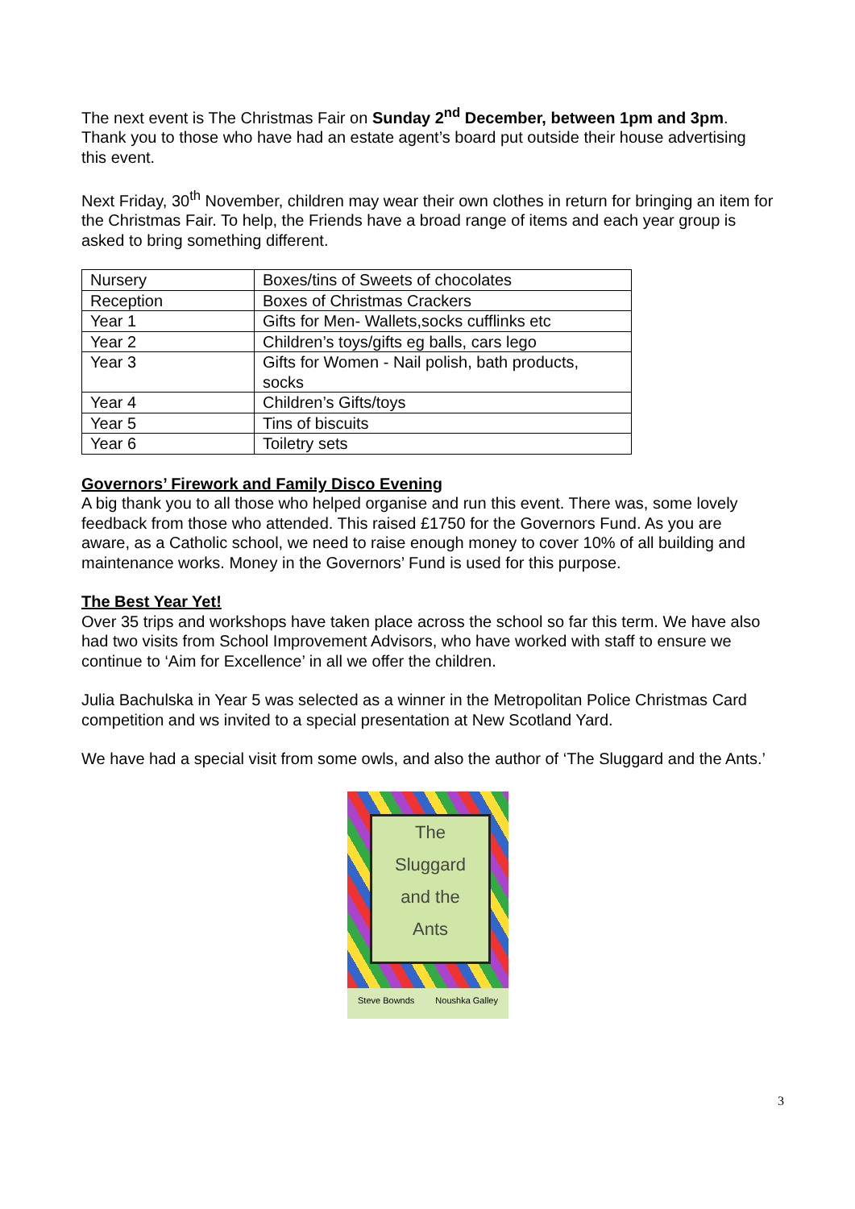The next event is The Christmas Fair on Sunday 2<sup>nd</sup> December, between 1pm and 3pm. Thank you to those who have had an estate agent’s board put outside their house advertising this event.
Next Friday, 30<sup>th</sup> November, children may wear their own clothes in return for bringing an item for the Christmas Fair. To help, the Friends have a broad range of items and each year group is asked to bring something different.
| Nursery | Boxes/tins of Sweets of chocolates |
| Reception | Boxes of Christmas Crackers |
| Year 1 | Gifts for Men- Wallets,socks cufflinks etc |
| Year 2 | Children’s toys/gifts eg balls, cars lego |
| Year 3 | Gifts for Women - Nail polish, bath products, socks |
| Year 4 | Children’s Gifts/toys |
| Year 5 | Tins of biscuits |
| Year 6 | Toiletry sets |
Governors’ Firework and Family Disco Evening
A big thank you to all those who helped organise and run this event. There was, some lovely feedback from those who attended. This raised £1750 for the Governors Fund. As you are aware, as a Catholic school, we need to raise enough money to cover 10% of all building and maintenance works. Money in the Governors’ Fund is used for this purpose.
The Best Year Yet!
Over 35 trips and workshops have taken place across the school so far this term. We have also had two visits from School Improvement Advisors, who have worked with staff to ensure we continue to ‘Aim for Excellence’ in all we offer the children.
Julia Bachulska in Year 5 was selected as a winner in the Metropolitan Police Christmas Card competition and ws invited to a special presentation at New Scotland Yard.
We have had a special visit from some owls, and also the author of ‘The Sluggard and the Ants.’
The
Sluggard
and the
Ants
Steve Bownds Noushka Galley
3